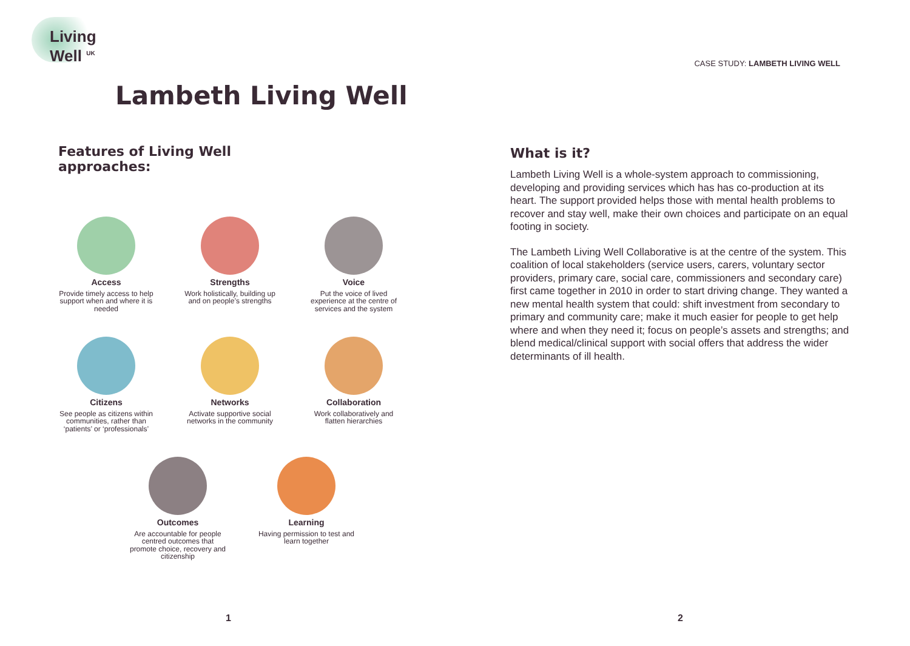Living
Well <sup>UK</sup>
Lambeth Living Well
Features of Living Well
approaches:
Access
Provide timely access to help support when and where it is needed
Strengths
Work holistically, building up and on people’s strengths
Voice
Put the voice of lived experience at the centre of services and the system
Citizens
See people as citizens within communities, rather than ‘patients’ or ‘professionals’
Networks
Activate supportive social networks in the community
Collaboration
Work collaboratively and flatten hierarchies
Outcomes
Are accountable for people centred outcomes that promote choice, recovery and citizenship
Learning
Having permission to test and learn together
1
CASE STUDY: LAMBETH LIVING WELL
What is it?
Lambeth Living Well is a whole-system approach to commissioning, developing and providing services which has has co-production at its heart. The support provided helps those with mental health problems to recover and stay well, make their own choices and participate on an equal footing in society.
The Lambeth Living Well Collaborative is at the centre of the system. This coalition of local stakeholders (service users, carers, voluntary sector providers, primary care, social care, commissioners and secondary care) first came together in 2010 in order to start driving change. They wanted a new mental health system that could: shift investment from secondary to primary and community care; make it much easier for people to get help where and when they need it; focus on people’s assets and strengths; and blend medical/clinical support with social offers that address the wider determinants of ill health.
2